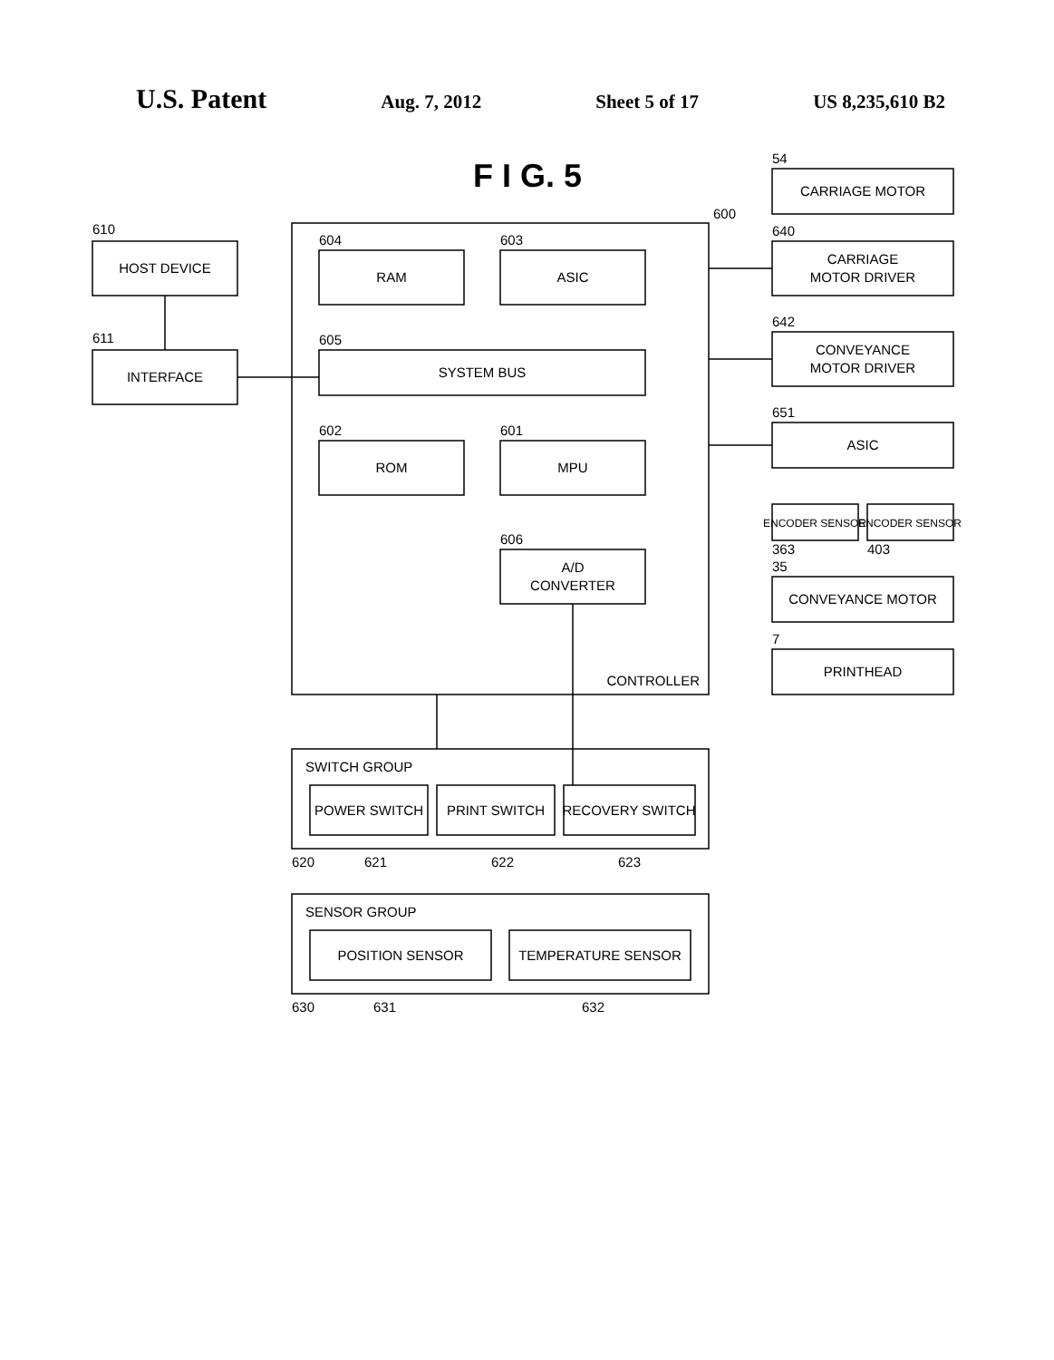U.S. Patent Aug. 7, 2012 Sheet 5 of 17 US 8,235,610 B2
F I G. 5
HOST DEVICE
610
INTERFACE
611
CONTROLLER
600
RAM
604
ASIC
603
SYSTEM BUS
605
ROM
602
MPU
601
A/D
CONVERTER
606
CARRIAGE
MOTOR DRIVER
640
CONVEYANCE
MOTOR DRIVER
642
ASIC
651
CARRIAGE MOTOR
54
ENCODER SENSOR
363
ENCODER SENSOR
403
CONVEYANCE MOTOR
35
PRINTHEAD
7
SWITCH GROUP
620
POWER SWITCH
621
PRINT SWITCH
622
RECOVERY SWITCH
623
SENSOR GROUP
630
POSITION SENSOR
631
TEMPERATURE SENSOR
632